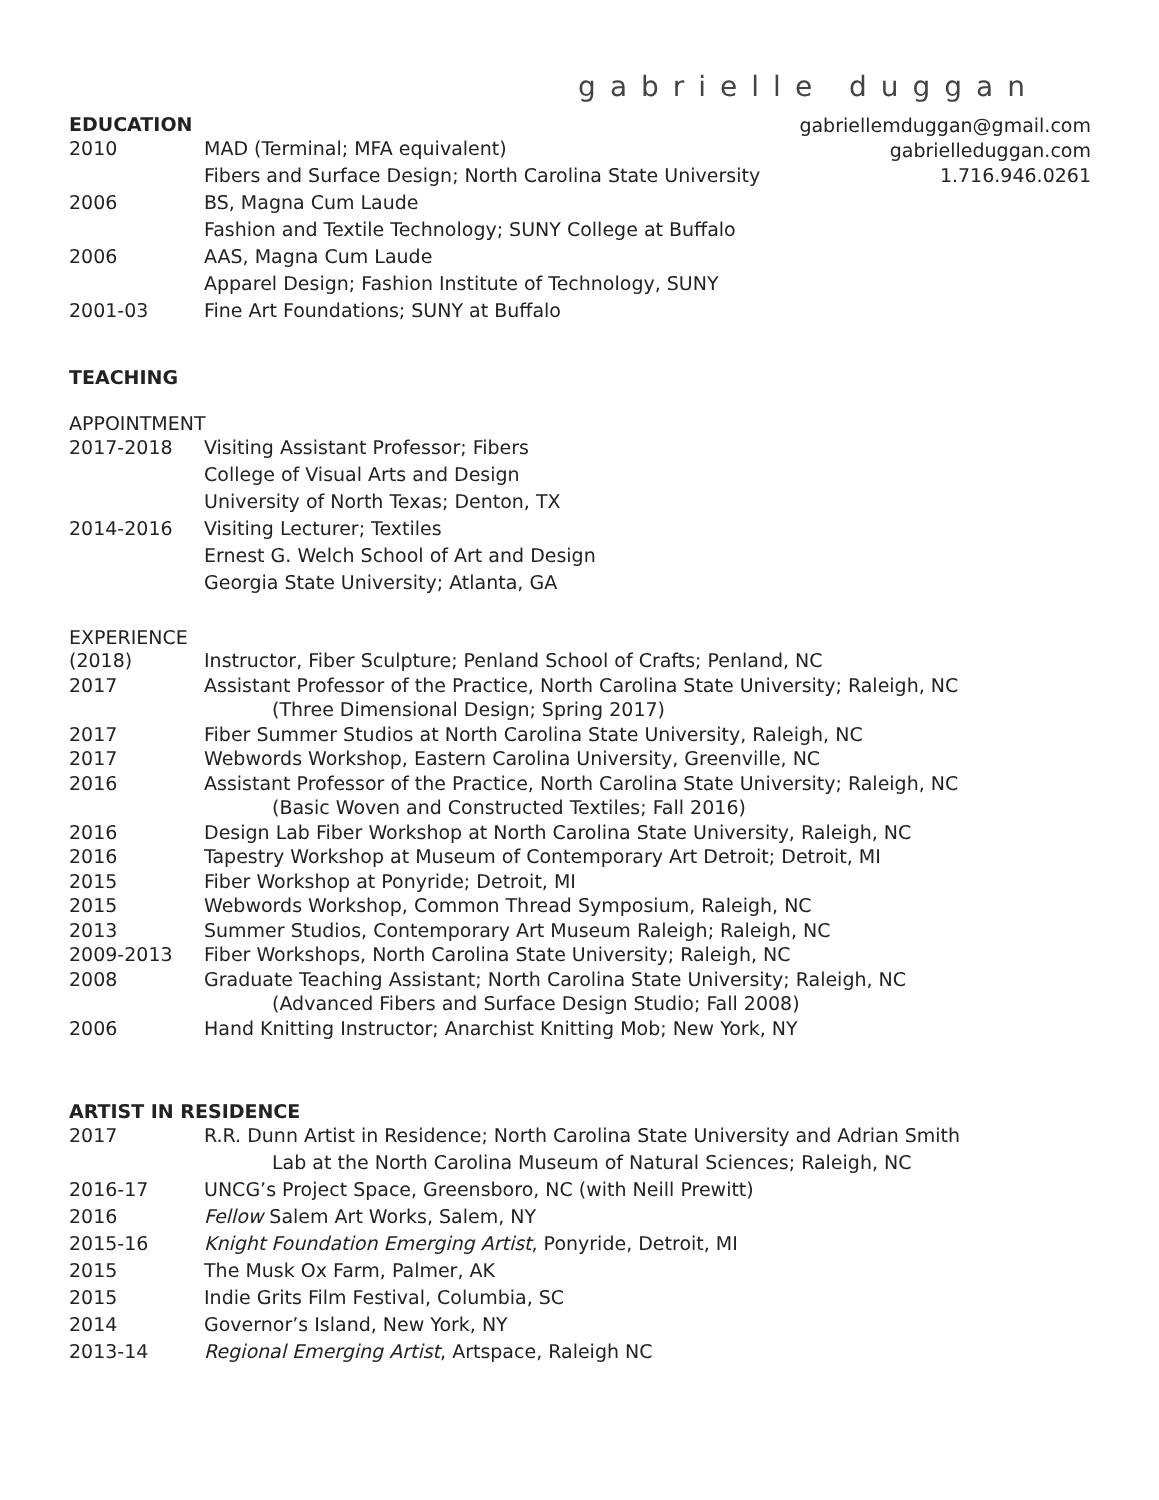gabrielle duggan
gabriellemduggan@gmail.com
gabrielleduggan.com
1.716.946.0261
EDUCATION
| 2010 | MAD (Terminal; MFA equivalent) Fibers and Surface Design; North Carolina State University |
| 2006 | BS, Magna Cum Laude Fashion and Textile Technology; SUNY College at Buffalo |
| 2006 | AAS, Magna Cum Laude Apparel Design; Fashion Institute of Technology, SUNY |
| 2001-03 | Fine Art Foundations; SUNY at Buffalo |
TEACHING
APPOINTMENT
| 2017-2018 | Visiting Assistant Professor; Fibers College of Visual Arts and Design University of North Texas; Denton, TX |
| 2014-2016 | Visiting Lecturer; Textiles Ernest G. Welch School of Art and Design Georgia State University; Atlanta, GA |
EXPERIENCE
| (2018) | Instructor, Fiber Sculpture; Penland School of Crafts; Penland, NC |
| 2017 | Assistant Professor of the Practice, North Carolina State University; Raleigh, NC (Three Dimensional Design; Spring 2017) |
| 2017 | Fiber Summer Studios at North Carolina State University, Raleigh, NC |
| 2017 | Webwords Workshop, Eastern Carolina University, Greenville, NC |
| 2016 | Assistant Professor of the Practice, North Carolina State University; Raleigh, NC (Basic Woven and Constructed Textiles; Fall 2016) |
| 2016 | Design Lab Fiber Workshop at North Carolina State University, Raleigh, NC |
| 2016 | Tapestry Workshop at Museum of Contemporary Art Detroit; Detroit, MI |
| 2015 | Fiber Workshop at Ponyride; Detroit, MI |
| 2015 | Webwords Workshop, Common Thread Symposium, Raleigh, NC |
| 2013 | Summer Studios, Contemporary Art Museum Raleigh; Raleigh, NC |
| 2009-2013 | Fiber Workshops, North Carolina State University; Raleigh, NC |
| 2008 | Graduate Teaching Assistant; North Carolina State University; Raleigh, NC (Advanced Fibers and Surface Design Studio; Fall 2008) |
| 2006 | Hand Knitting Instructor; Anarchist Knitting Mob; New York, NY |
ARTIST IN RESIDENCE
| 2017 | R.R. Dunn Artist in Residence; North Carolina State University and Adrian Smith Lab at the North Carolina Museum of Natural Sciences; Raleigh, NC |
| 2016-17 | UNCG’s Project Space, Greensboro, NC (with Neill Prewitt) |
| 2016 | Fellow Salem Art Works, Salem, NY |
| 2015-16 | Knight Foundation Emerging Artist , Ponyride, Detroit, MI |
| 2015 | The Musk Ox Farm, Palmer, AK |
| 2015 | Indie Grits Film Festival, Columbia, SC |
| 2014 | Governor’s Island, New York, NY |
| 2013-14 | Regional Emerging Artist , Artspace, Raleigh NC |